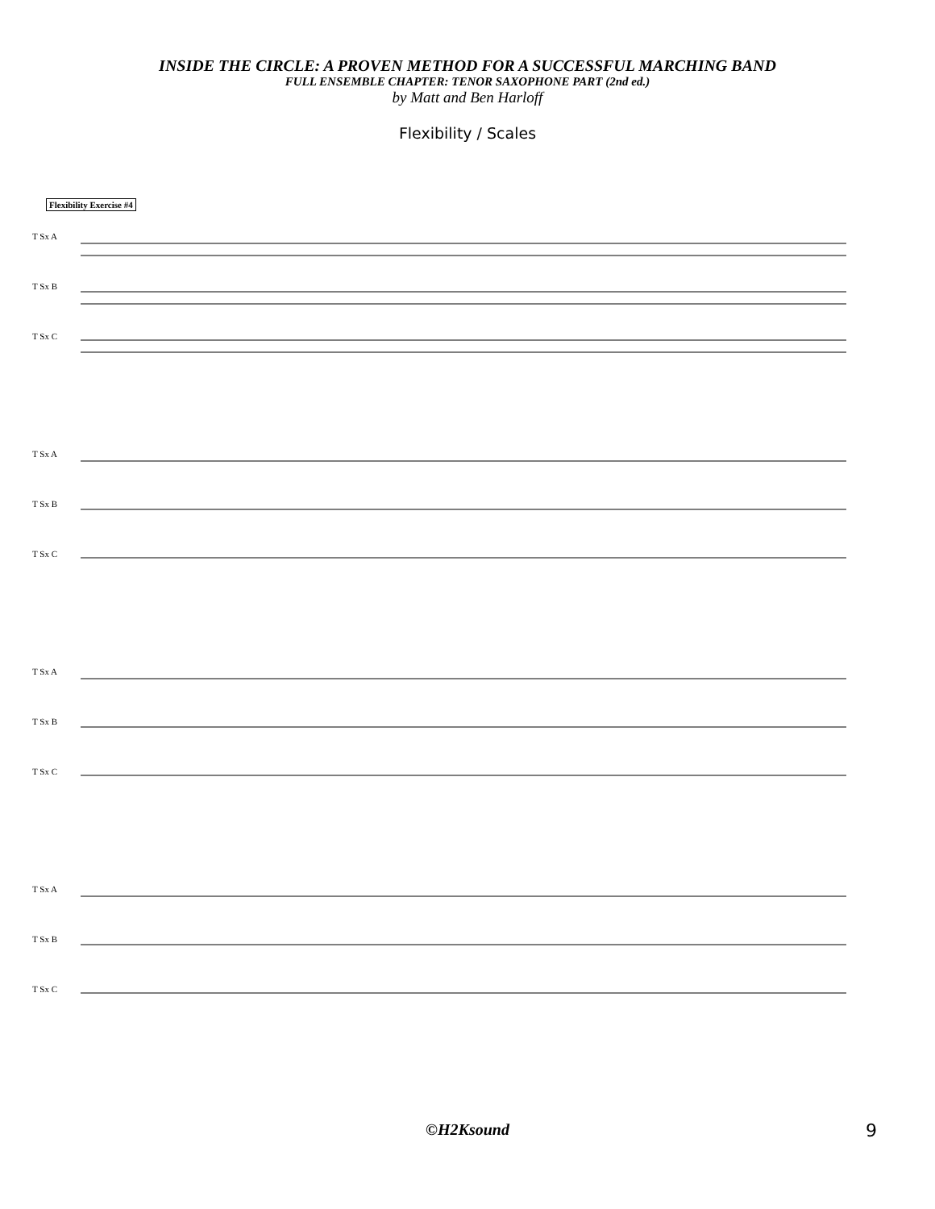INSIDE THE CIRCLE: A PROVEN METHOD FOR A SUCCESSFUL MARCHING BAND
FULL ENSEMBLE CHAPTER: TENOR SAXOPHONE PART (2nd ed.)
by Matt and Ben Harloff
Flexibility / Scales
Flexibility Exercise #4
T Sx A
T Sx B
T Sx C
T Sx A
T Sx B
T Sx C
T Sx A
T Sx B
T Sx C
T Sx A
T Sx B
T Sx C
©H2Ksound 9